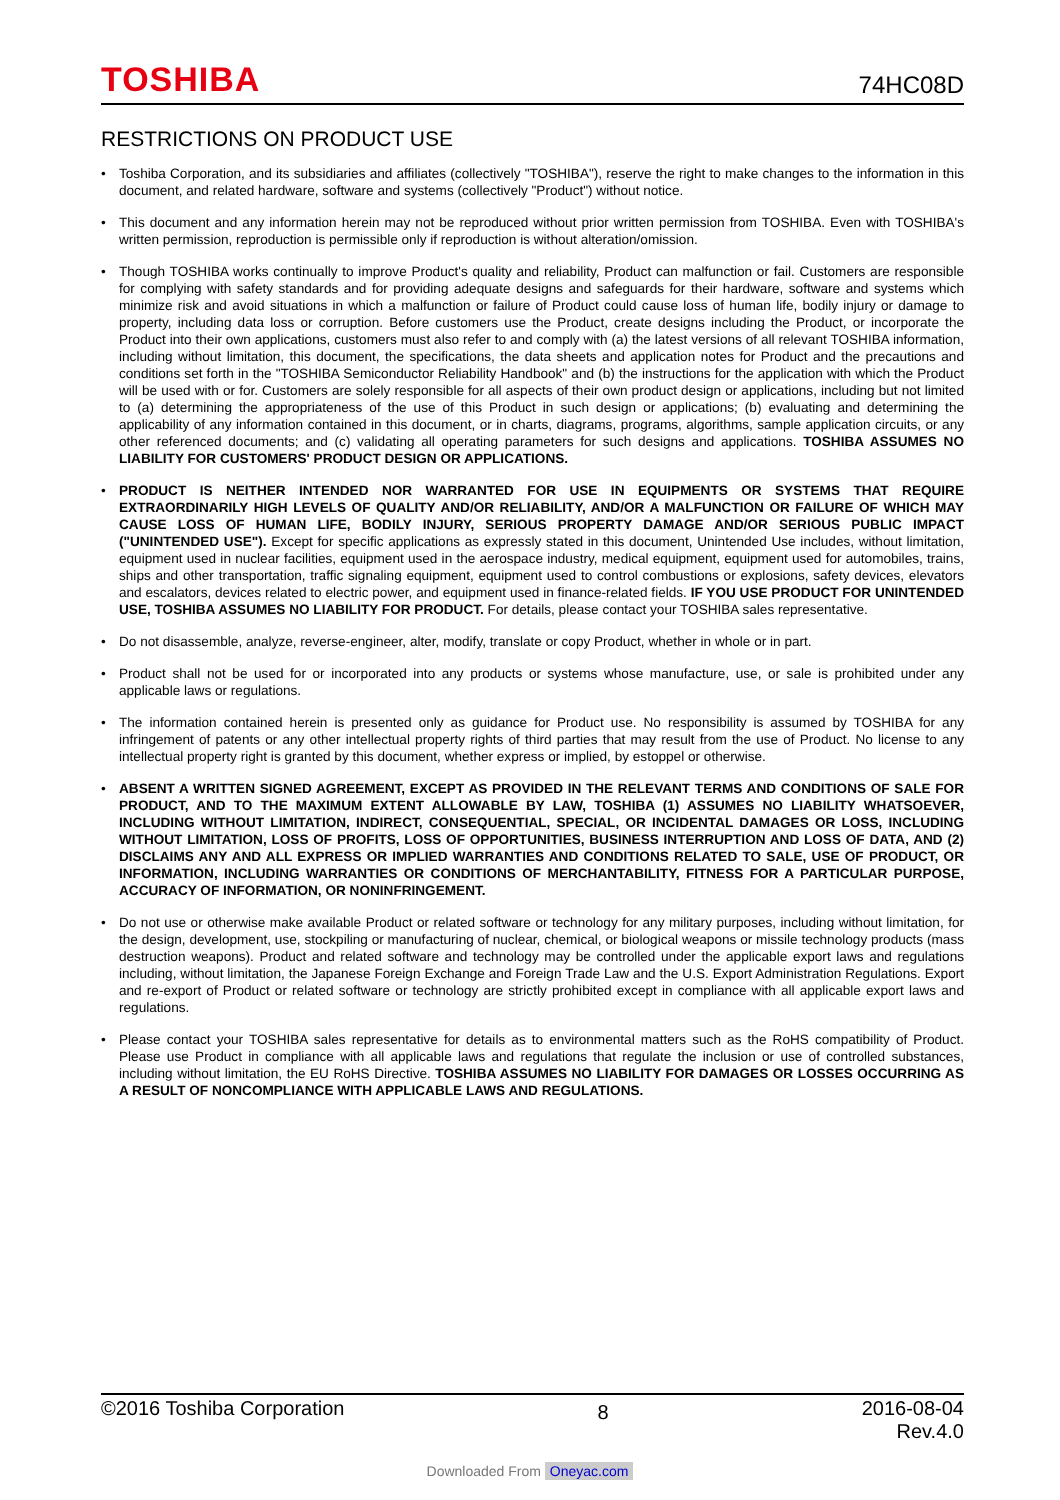TOSHIBA
74HC08D
RESTRICTIONS ON PRODUCT USE
• Toshiba Corporation, and its subsidiaries and affiliates (collectively "TOSHIBA"), reserve the right to make changes to the information in this document, and related hardware, software and systems (collectively "Product") without notice.
• This document and any information herein may not be reproduced without prior written permission from TOSHIBA. Even with TOSHIBA's written permission, reproduction is permissible only if reproduction is without alteration/omission.
• Though TOSHIBA works continually to improve Product's quality and reliability, Product can malfunction or fail. Customers are responsible for complying with safety standards and for providing adequate designs and safeguards for their hardware, software and systems which minimize risk and avoid situations in which a malfunction or failure of Product could cause loss of human life, bodily injury or damage to property, including data loss or corruption. Before customers use the Product, create designs including the Product, or incorporate the Product into their own applications, customers must also refer to and comply with (a) the latest versions of all relevant TOSHIBA information, including without limitation, this document, the specifications, the data sheets and application notes for Product and the precautions and conditions set forth in the "TOSHIBA Semiconductor Reliability Handbook" and (b) the instructions for the application with which the Product will be used with or for. Customers are solely responsible for all aspects of their own product design or applications, including but not limited to (a) determining the appropriateness of the use of this Product in such design or applications; (b) evaluating and determining the applicability of any information contained in this document, or in charts, diagrams, programs, algorithms, sample application circuits, or any other referenced documents; and (c) validating all operating parameters for such designs and applications. TOSHIBA ASSUMES NO LIABILITY FOR CUSTOMERS' PRODUCT DESIGN OR APPLICATIONS.
• PRODUCT IS NEITHER INTENDED NOR WARRANTED FOR USE IN EQUIPMENTS OR SYSTEMS THAT REQUIRE EXTRAORDINARILY HIGH LEVELS OF QUALITY AND/OR RELIABILITY, AND/OR A MALFUNCTION OR FAILURE OF WHICH MAY CAUSE LOSS OF HUMAN LIFE, BODILY INJURY, SERIOUS PROPERTY DAMAGE AND/OR SERIOUS PUBLIC IMPACT ("UNINTENDED USE"). Except for specific applications as expressly stated in this document, Unintended Use includes, without limitation, equipment used in nuclear facilities, equipment used in the aerospace industry, medical equipment, equipment used for automobiles, trains, ships and other transportation, traffic signaling equipment, equipment used to control combustions or explosions, safety devices, elevators and escalators, devices related to electric power, and equipment used in finance-related fields. IF YOU USE PRODUCT FOR UNINTENDED USE, TOSHIBA ASSUMES NO LIABILITY FOR PRODUCT. For details, please contact your TOSHIBA sales representative.
• Do not disassemble, analyze, reverse-engineer, alter, modify, translate or copy Product, whether in whole or in part.
• Product shall not be used for or incorporated into any products or systems whose manufacture, use, or sale is prohibited under any applicable laws or regulations.
• The information contained herein is presented only as guidance for Product use. No responsibility is assumed by TOSHIBA for any infringement of patents or any other intellectual property rights of third parties that may result from the use of Product. No license to any intellectual property right is granted by this document, whether express or implied, by estoppel or otherwise.
• ABSENT A WRITTEN SIGNED AGREEMENT, EXCEPT AS PROVIDED IN THE RELEVANT TERMS AND CONDITIONS OF SALE FOR PRODUCT, AND TO THE MAXIMUM EXTENT ALLOWABLE BY LAW, TOSHIBA (1) ASSUMES NO LIABILITY WHATSOEVER, INCLUDING WITHOUT LIMITATION, INDIRECT, CONSEQUENTIAL, SPECIAL, OR INCIDENTAL DAMAGES OR LOSS, INCLUDING WITHOUT LIMITATION, LOSS OF PROFITS, LOSS OF OPPORTUNITIES, BUSINESS INTERRUPTION AND LOSS OF DATA, AND (2) DISCLAIMS ANY AND ALL EXPRESS OR IMPLIED WARRANTIES AND CONDITIONS RELATED TO SALE, USE OF PRODUCT, OR INFORMATION, INCLUDING WARRANTIES OR CONDITIONS OF MERCHANTABILITY, FITNESS FOR A PARTICULAR PURPOSE, ACCURACY OF INFORMATION, OR NONINFRINGEMENT.
• Do not use or otherwise make available Product or related software or technology for any military purposes, including without limitation, for the design, development, use, stockpiling or manufacturing of nuclear, chemical, or biological weapons or missile technology products (mass destruction weapons). Product and related software and technology may be controlled under the applicable export laws and regulations including, without limitation, the Japanese Foreign Exchange and Foreign Trade Law and the U.S. Export Administration Regulations. Export and re-export of Product or related software or technology are strictly prohibited except in compliance with all applicable export laws and regulations.
• Please contact your TOSHIBA sales representative for details as to environmental matters such as the RoHS compatibility of Product. Please use Product in compliance with all applicable laws and regulations that regulate the inclusion or use of controlled substances, including without limitation, the EU RoHS Directive. TOSHIBA ASSUMES NO LIABILITY FOR DAMAGES OR LOSSES OCCURRING AS A RESULT OF NONCOMPLIANCE WITH APPLICABLE LAWS AND REGULATIONS.
©2016 Toshiba Corporation
8
2016-08-04
Rev.4.0
Downloaded From Oneyac.com